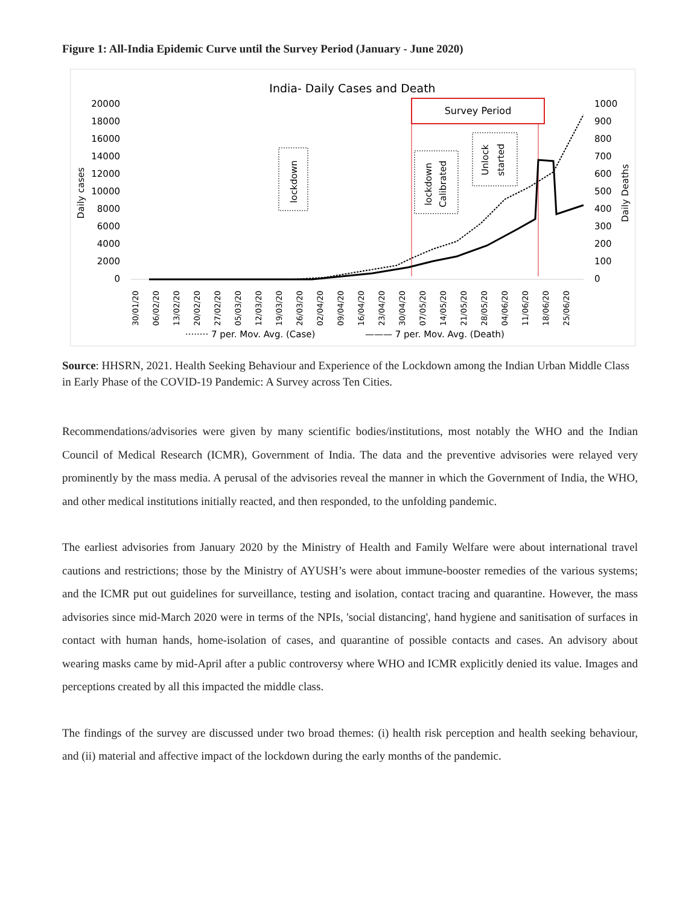Figure 1: All-India Epidemic Curve until the Survey Period (January - June 2020)
India- Daily Cases and Death
20000
18000
16000
14000
12000
10000
8000
6000
4000
2000
0
1000
900
800
700
600
500
400
300
200
100
0
Daily cases
Daily Deaths
Survey Period
lockdown
lockdown
Calibrated
Unlock
started
30/01/20
06/02/20
13/02/20
20/02/20
27/02/20
05/03/20
12/03/20
19/03/20
26/03/20
02/04/20
09/04/20
16/04/20
23/04/20
30/04/20
07/05/20
14/05/20
21/05/20
28/05/20
04/06/20
11/06/20
18/06/20
25/06/20
········ 7 per. Mov. Avg. (Case)
——— 7 per. Mov. Avg. (Death)
Source: HHSRN, 2021. Health Seeking Behaviour and Experience of the Lockdown among the Indian Urban Middle Class in Early Phase of the COVID-19 Pandemic: A Survey across Ten Cities.
Recommendations/advisories were given by many scientific bodies/institutions, most notably the WHO and the Indian Council of Medical Research (ICMR), Government of India. The data and the preventive advisories were relayed very prominently by the mass media. A perusal of the advisories reveal the manner in which the Government of India, the WHO, and other medical institutions initially reacted, and then responded, to the unfolding pandemic.
The earliest advisories from January 2020 by the Ministry of Health and Family Welfare were about international travel cautions and restrictions; those by the Ministry of AYUSH’s were about immune-booster remedies of the various systems; and the ICMR put out guidelines for surveillance, testing and isolation, contact tracing and quarantine. However, the mass advisories since mid-March 2020 were in terms of the NPIs, 'social distancing', hand hygiene and sanitisation of surfaces in contact with human hands, home-isolation of cases, and quarantine of possible contacts and cases. An advisory about wearing masks came by mid-April after a public controversy where WHO and ICMR explicitly denied its value. Images and perceptions created by all this impacted the middle class.
The findings of the survey are discussed under two broad themes: (i) health risk perception and health seeking behaviour, and (ii) material and affective impact of the lockdown during the early months of the pandemic.